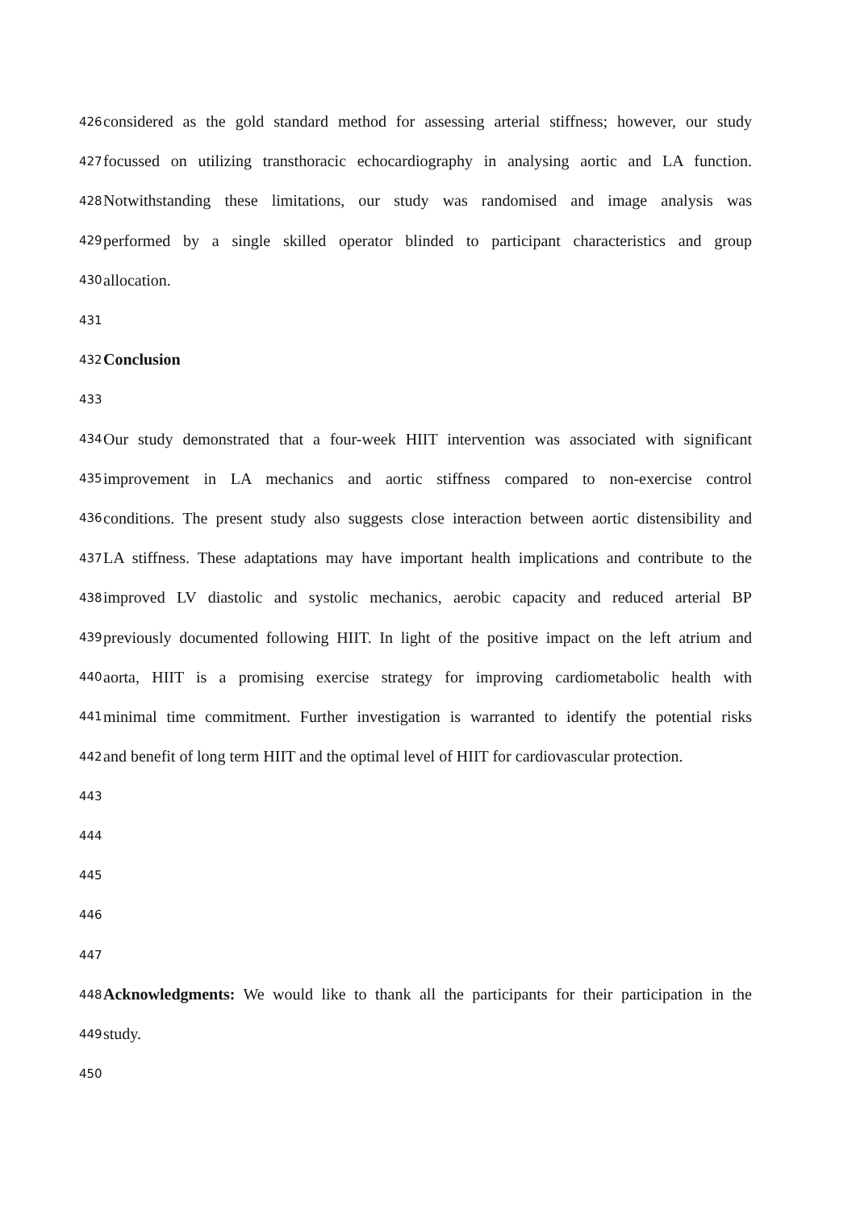426 considered as the gold standard method for assessing arterial stiffness; however, our study
427 focussed on utilizing transthoracic echocardiography in analysing aortic and LA function.
428 Notwithstanding these limitations, our study was randomised and image analysis was
429 performed by a single skilled operator blinded to participant characteristics and group
430 allocation.
431
432 Conclusion
433
434 Our study demonstrated that a four-week HIIT intervention was associated with significant
435 improvement in LA mechanics and aortic stiffness compared to non-exercise control
436 conditions. The present study also suggests close interaction between aortic distensibility and
437 LA stiffness. These adaptations may have important health implications and contribute to the
438 improved LV diastolic and systolic mechanics, aerobic capacity and reduced arterial BP
439 previously documented following HIIT. In light of the positive impact on the left atrium and
440 aorta, HIIT is a promising exercise strategy for improving cardiometabolic health with
441 minimal time commitment. Further investigation is warranted to identify the potential risks
442 and benefit of long term HIIT and the optimal level of HIIT for cardiovascular protection.
443
444
445
446
447
448 Acknowledgments: We would like to thank all the participants for their participation in the
449 study.
450